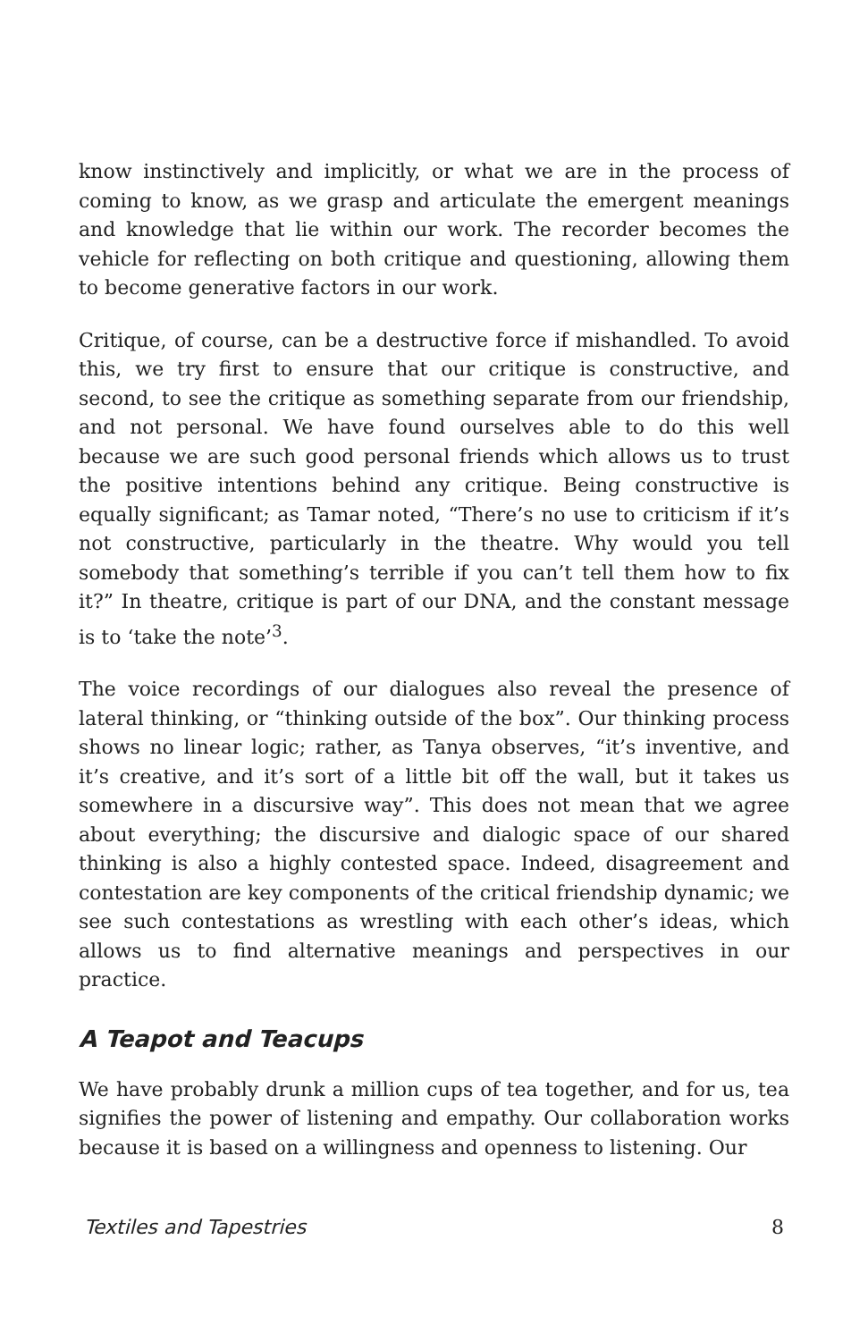know instinctively and implicitly, or what we are in the process of coming to know, as we grasp and articulate the emergent meanings and knowledge that lie within our work. The recorder becomes the vehicle for reflecting on both critique and questioning, allowing them to become generative factors in our work.
Critique, of course, can be a destructive force if mishandled. To avoid this, we try first to ensure that our critique is constructive, and second, to see the critique as something separate from our friendship, and not personal. We have found ourselves able to do this well because we are such good personal friends which allows us to trust the positive intentions behind any critique. Being constructive is equally significant; as Tamar noted, “There’s no use to criticism if it’s not constructive, particularly in the theatre. Why would you tell somebody that something’s terrible if you can’t tell them how to fix it?” In theatre, critique is part of our DNA, and the constant message is to ‘take the note’<sup>3</sup>.
The voice recordings of our dialogues also reveal the presence of lateral thinking, or “thinking outside of the box”. Our thinking process shows no linear logic; rather, as Tanya observes, “it’s inventive, and it’s creative, and it’s sort of a little bit off the wall, but it takes us somewhere in a discursive way”. This does not mean that we agree about everything; the discursive and dialogic space of our shared thinking is also a highly contested space. Indeed, disagreement and contestation are key components of the critical friendship dynamic; we see such contestations as wrestling with each other’s ideas, which allows us to find alternative meanings and perspectives in our practice.
A Teapot and Teacups
We have probably drunk a million cups of tea together, and for us, tea signifies the power of listening and empathy. Our collaboration works because it is based on a willingness and openness to listening. Our
Textiles and Tapestries 8